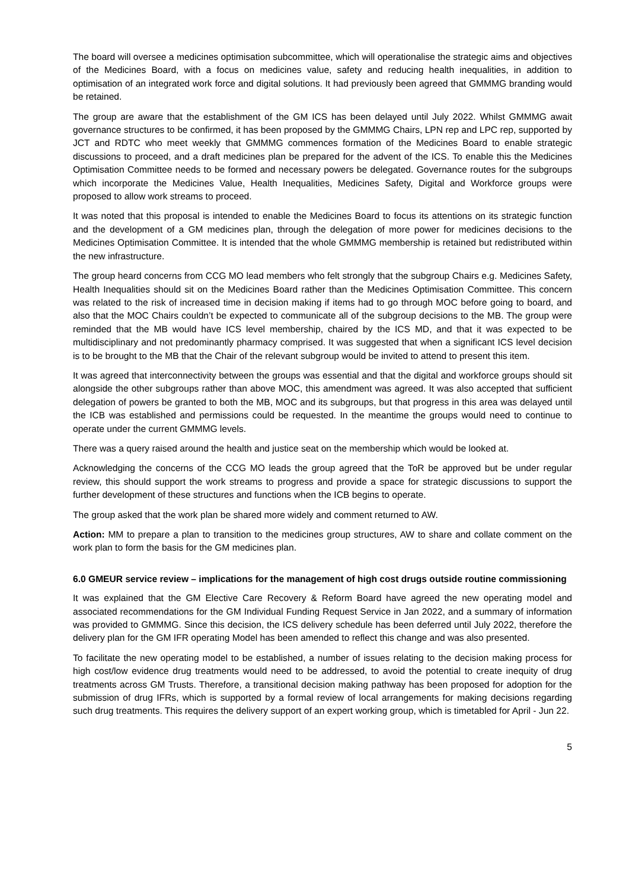The board will oversee a medicines optimisation subcommittee, which will operationalise the strategic aims and objectives of the Medicines Board, with a focus on medicines value, safety and reducing health inequalities, in addition to optimisation of an integrated work force and digital solutions. It had previously been agreed that GMMMG branding would be retained.
The group are aware that the establishment of the GM ICS has been delayed until July 2022. Whilst GMMMG await governance structures to be confirmed, it has been proposed by the GMMMG Chairs, LPN rep and LPC rep, supported by JCT and RDTC who meet weekly that GMMMG commences formation of the Medicines Board to enable strategic discussions to proceed, and a draft medicines plan be prepared for the advent of the ICS. To enable this the Medicines Optimisation Committee needs to be formed and necessary powers be delegated. Governance routes for the subgroups which incorporate the Medicines Value, Health Inequalities, Medicines Safety, Digital and Workforce groups were proposed to allow work streams to proceed.
It was noted that this proposal is intended to enable the Medicines Board to focus its attentions on its strategic function and the development of a GM medicines plan, through the delegation of more power for medicines decisions to the Medicines Optimisation Committee. It is intended that the whole GMMMG membership is retained but redistributed within the new infrastructure.
The group heard concerns from CCG MO lead members who felt strongly that the subgroup Chairs e.g. Medicines Safety, Health Inequalities should sit on the Medicines Board rather than the Medicines Optimisation Committee. This concern was related to the risk of increased time in decision making if items had to go through MOC before going to board, and also that the MOC Chairs couldn’t be expected to communicate all of the subgroup decisions to the MB. The group were reminded that the MB would have ICS level membership, chaired by the ICS MD, and that it was expected to be multidisciplinary and not predominantly pharmacy comprised. It was suggested that when a significant ICS level decision is to be brought to the MB that the Chair of the relevant subgroup would be invited to attend to present this item.
It was agreed that interconnectivity between the groups was essential and that the digital and workforce groups should sit alongside the other subgroups rather than above MOC, this amendment was agreed. It was also accepted that sufficient delegation of powers be granted to both the MB, MOC and its subgroups, but that progress in this area was delayed until the ICB was established and permissions could be requested. In the meantime the groups would need to continue to operate under the current GMMMG levels.
There was a query raised around the health and justice seat on the membership which would be looked at.
Acknowledging the concerns of the CCG MO leads the group agreed that the ToR be approved but be under regular review, this should support the work streams to progress and provide a space for strategic discussions to support the further development of these structures and functions when the ICB begins to operate.
The group asked that the work plan be shared more widely and comment returned to AW.
Action: MM to prepare a plan to transition to the medicines group structures, AW to share and collate comment on the work plan to form the basis for the GM medicines plan.
6.0 GMEUR service review – implications for the management of high cost drugs outside routine commissioning
It was explained that the GM Elective Care Recovery & Reform Board have agreed the new operating model and associated recommendations for the GM Individual Funding Request Service in Jan 2022, and a summary of information was provided to GMMMG. Since this decision, the ICS delivery schedule has been deferred until July 2022, therefore the delivery plan for the GM IFR operating Model has been amended to reflect this change and was also presented.
To facilitate the new operating model to be established, a number of issues relating to the decision making process for high cost/low evidence drug treatments would need to be addressed, to avoid the potential to create inequity of drug treatments across GM Trusts. Therefore, a transitional decision making pathway has been proposed for adoption for the submission of drug IFRs, which is supported by a formal review of local arrangements for making decisions regarding such drug treatments. This requires the delivery support of an expert working group, which is timetabled for April - Jun 22.
5